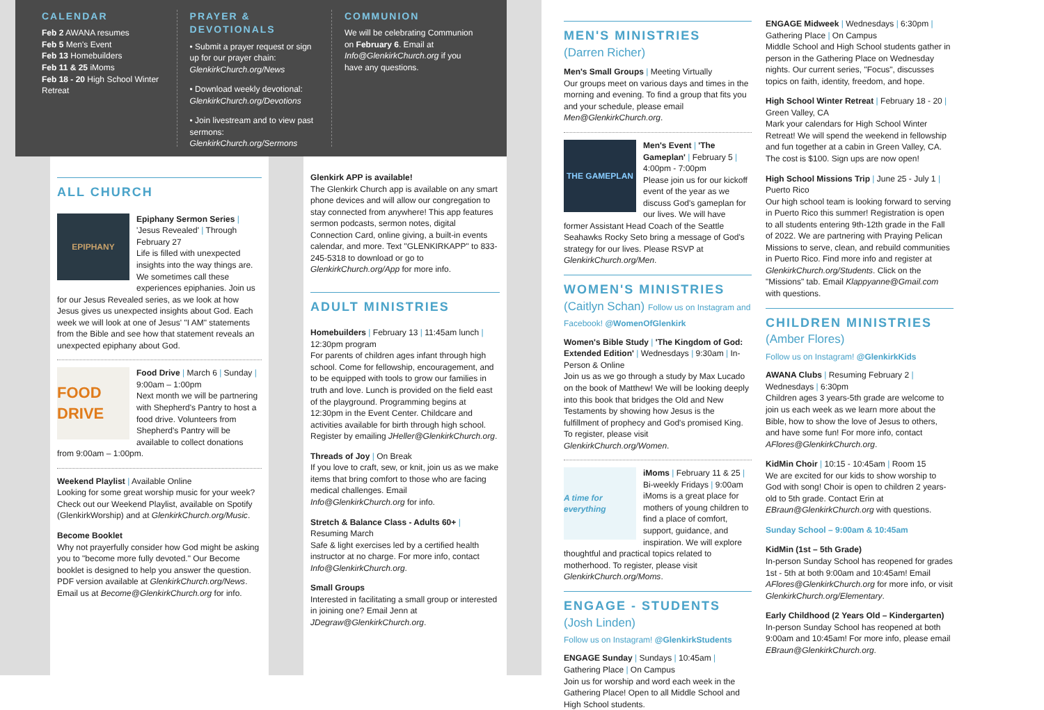CALENDAR
Feb 2 AWANA resumes
Feb 5 Men's Event
Feb 13 Homebuilders
Feb 11 & 25 iMoms
Feb 18 - 20 High School Winter Retreat
PRAYER & DEVOTIONALS
• Submit a prayer request or sign up for our prayer chain: GlenkirkChurch.org/News
• Download weekly devotional: GlenkirkChurch.org/Devotions
• Join livestream and to view past sermons: GlenkirkChurch.org/Sermons
COMMUNION
We will be celebrating Communion on February 6. Email at Info@GlenkirkChurch.org if you have any questions.
ALL CHURCH
EPIPHANY
Epiphany Sermon Series | 'Jesus Revealed' | Through February 27
Life is filled with unexpected insights into the way things are. We sometimes call these experiences epiphanies. Join us for our Jesus Revealed series, as we look at how Jesus gives us unexpected insights about God. Each week we will look at one of Jesus' "I AM" statements from the Bible and see how that statement reveals an unexpected epiphany about God.
FOOD DRIVE
Food Drive | March 6 | Sunday | 9:00am – 1:00pm
Next month we will be partnering with Shepherd's Pantry to host a food drive. Volunteers from Shepherd's Pantry will be available to collect donations from 9:00am – 1:00pm.
Weekend Playlist | Available Online
Looking for some great worship music for your week? Check out our Weekend Playlist, available on Spotify (GlenkirkWorship) and at GlenkirkChurch.org/Music.
Become Booklet
Why not prayerfully consider how God might be asking you to "become more fully devoted." Our Become booklet is designed to help you answer the question. PDF version available at GlenkirkChurch.org/News. Email us at Become@GlenkirkChurch.org for info.
Glenkirk APP is available!
The Glenkirk Church app is available on any smart phone devices and will allow our congregation to stay connected from anywhere! This app features sermon podcasts, sermon notes, digital Connection Card, online giving, a built-in events calendar, and more. Text "GLENKIRKAPP" to 833-245-5318 to download or go to GlenkirkChurch.org/App for more info.
ADULT MINISTRIES
Homebuilders | February 13 | 11:45am lunch | 12:30pm program
For parents of children ages infant through high school. Come for fellowship, encouragement, and to be equipped with tools to grow our families in truth and love. Lunch is provided on the field east of the playground. Programming begins at 12:30pm in the Event Center. Childcare and activities available for birth through high school. Register by emailing JHeller@GlenkirkChurch.org.
Threads of Joy | On Break
If you love to craft, sew, or knit, join us as we make items that bring comfort to those who are facing medical challenges. Email Info@GlenkirkChurch.org for info.
Stretch & Balance Class - Adults 60+ | Resuming March
Safe & light exercises led by a certified health instructor at no charge. For more info, contact Info@GlenkirkChurch.org.
Small Groups
Interested in facilitating a small group or interested in joining one? Email Jenn at JDegraw@GlenkirkChurch.org.
MEN'S MINISTRIES
(Darren Richer)
Men's Small Groups | Meeting Virtually
Our groups meet on various days and times in the morning and evening. To find a group that fits you and your schedule, please email Men@GlenkirkChurch.org.
THE GAMEPLAN
Men's Event | 'The Gameplan' | February 5 | 4:00pm - 7:00pm
Please join us for our kickoff event of the year as we discuss God's gameplan for our lives. We will have former Assistant Head Coach of the Seattle Seahawks Rocky Seto bring a message of God's strategy for our lives. Please RSVP at GlenkirkChurch.org/Men.
WOMEN'S MINISTRIES
(Caitlyn Schan) Follow us on Instagram and Facebook! @WomenOfGlenkirk
Women's Bible Study | 'The Kingdom of God: Extended Edition' | Wednesdays | 9:30am | In-Person & Online
Join us as we go through a study by Max Lucado on the book of Matthew! We will be looking deeply into this book that bridges the Old and New Testaments by showing how Jesus is the fulfillment of prophecy and God's promised King. To register, please visit GlenkirkChurch.org/Women.
A time for everything
iMoms | February 11 & 25 | Bi-weekly Fridays | 9:00am
iMoms is a great place for mothers of young children to find a place of comfort, support, guidance, and inspiration. We will explore thoughtful and practical topics related to motherhood. To register, please visit GlenkirkChurch.org/Moms.
ENGAGE - STUDENTS
(Josh Linden)
Follow us on Instagram! @GlenkirkStudents
ENGAGE Sunday | Sundays | 10:45am | Gathering Place | On Campus
Join us for worship and word each week in the Gathering Place! Open to all Middle School and High School students.
ENGAGE Midweek | Wednesdays | 6:30pm | Gathering Place | On Campus
Middle School and High School students gather in person in the Gathering Place on Wednesday nights. Our current series, "Focus", discusses topics on faith, identity, freedom, and hope.
High School Winter Retreat | February 18 - 20 | Green Valley, CA
Mark your calendars for High School Winter Retreat! We will spend the weekend in fellowship and fun together at a cabin in Green Valley, CA. The cost is $100. Sign ups are now open!
High School Missions Trip | June 25 - July 1 | Puerto Rico
Our high school team is looking forward to serving in Puerto Rico this summer! Registration is open to all students entering 9th-12th grade in the Fall of 2022. We are partnering with Praying Pelican Missions to serve, clean, and rebuild communities in Puerto Rico. Find more info and register at GlenkirkChurch.org/Students. Click on the "Missions" tab. Email Klappyanne@Gmail.com with questions.
CHILDREN MINISTRIES
(Amber Flores)
Follow us on Instagram! @GlenkirkKids
AWANA Clubs | Resuming February 2 | Wednesdays | 6:30pm
Children ages 3 years-5th grade are welcome to join us each week as we learn more about the Bible, how to show the love of Jesus to others, and have some fun! For more info, contact AFlores@GlenkirkChurch.org.
KidMin Choir | 10:15 - 10:45am | Room 15
We are excited for our kids to show worship to God with song! Choir is open to children 2 years-old to 5th grade. Contact Erin at EBraun@GlenkirkChurch.org with questions.
Sunday School – 9:00am & 10:45am
KidMin (1st – 5th Grade)
In-person Sunday School has reopened for grades 1st - 5th at both 9:00am and 10:45am! Email AFlores@GlenkirkChurch.org for more info, or visit GlenkirkChurch.org/Elementary.
Early Childhood (2 Years Old – Kindergarten)
In-person Sunday School has reopened at both 9:00am and 10:45am! For more info, please email EBraun@GlenkirkChurch.org.